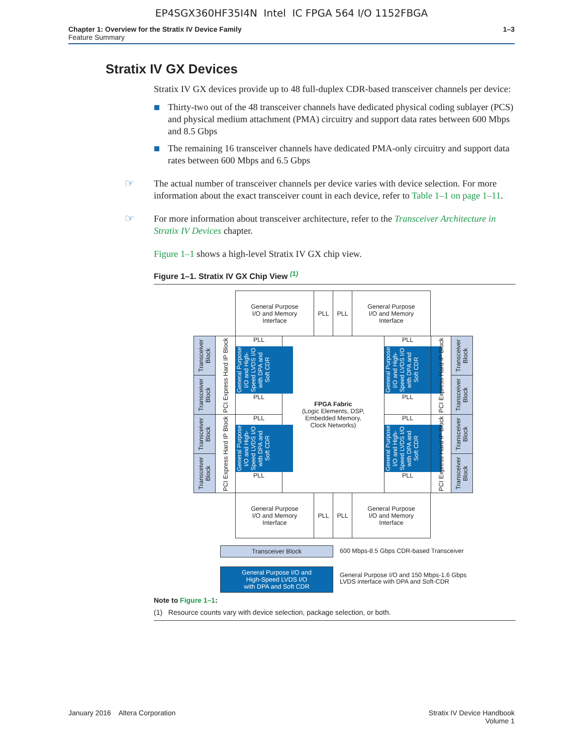EP4SGX360HF35I4N Intel IC FPGA 564 I/O 1152FBGA
Chapter 1: Overview for the Stratix IV Device Family
Feature Summary
1–3
Stratix IV GX Devices
Stratix IV GX devices provide up to 48 full-duplex CDR-based transceiver channels per device:
Thirty-two out of the 48 transceiver channels have dedicated physical coding sublayer (PCS) and physical medium attachment (PMA) circuitry and support data rates between 600 Mbps and 8.5 Gbps
The remaining 16 transceiver channels have dedicated PMA-only circuitry and support data rates between 600 Mbps and 6.5 Gbps
☞ The actual number of transceiver channels per device varies with device selection. For more information about the exact transceiver count in each device, refer to Table 1–1 on page 1–11.
☞ For more information about transceiver architecture, refer to the Transceiver Architecture in Stratix IV Devices chapter.
Figure 1–1 shows a high-level Stratix IV GX chip view.
Figure 1–1. Stratix IV GX Chip View <sup>(1)</sup>
General Purpose
I/O and Memory
Interface
PLL PLL
General Purpose
I/O and Memory
Interface
Transceiver Block
Transceiver Block
Transceiver Block
Transceiver Block
PCI Express Hard IP Block
PCI Express Hard IP Block
PLL
General Purpose I/O and High-Speed LVDS I/O with DPA and Soft CDR
PLL
PLL
General Purpose I/O and High-Speed LVDS I/O with DPA and Soft CDR
PLL
FPGA Fabric
(Logic Elements, DSP,
Embedded Memory,
Clock Networks)
PLL
General Purpose I/O and High-Speed LVDS I/O with DPA and Soft CDR
PLL
PLL
General Purpose I/O and High-Speed LVDS I/O with DPA and Soft CDR
PLL
PCI Express Hard IP Block
PCI Express Hard IP Block
Transceiver Block
Transceiver Block
Transceiver Block
Transceiver Block
General Purpose
I/O and Memory
Interface
PLL PLL
General Purpose
I/O and Memory
Interface
Transceiver Block
600 Mbps-8.5 Gbps CDR-based Transceiver
General Purpose I/O and
High-Speed LVDS I/O
with DPA and Soft CDR
General Purpose I/O and 150 Mbps-1.6 Gbps
LVDS interface with DPA and Soft-CDR
Note to Figure 1–1:
(1) Resource counts vary with device selection, package selection, or both.
January 2016 Altera Corporation
Stratix IV Device Handbook
Volume 1